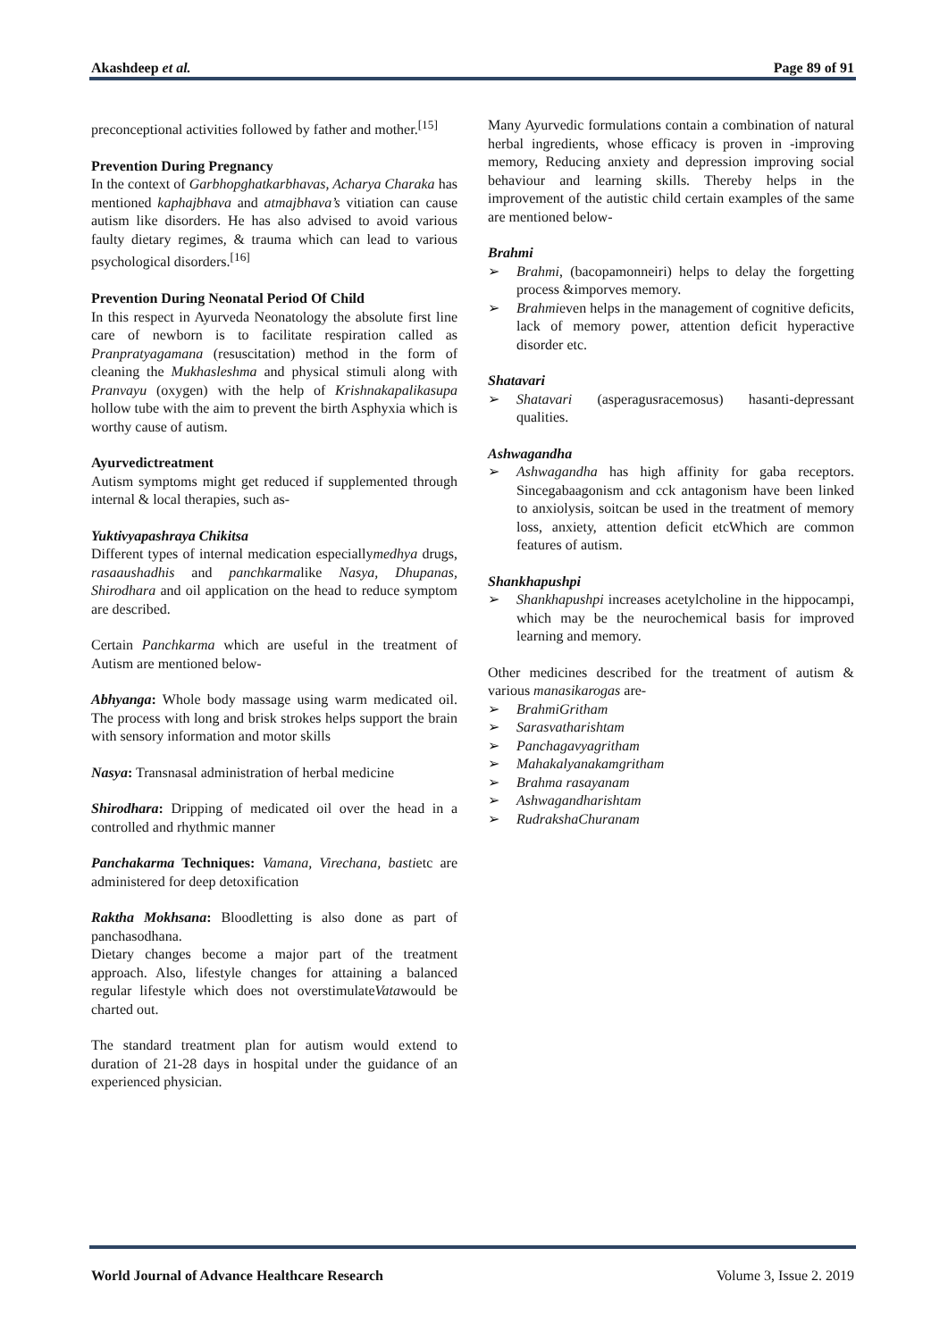Akashdeep et al. Page 89 of 91
preconceptional activities followed by father and mother.<sup>[15]</sup>
Prevention During Pregnancy
In the context of Garbhopghatkarbhavas, Acharya Charaka has mentioned kaphajbhava and atmajbhava’s vitiation can cause autism like disorders. He has also advised to avoid various faulty dietary regimes, & trauma which can lead to various psychological disorders.<sup>[16]</sup>
Prevention During Neonatal Period Of Child
In this respect in Ayurveda Neonatology the absolute first line care of newborn is to facilitate respiration called as Pranpratyagamana (resuscitation) method in the form of cleaning the Mukhasleshma and physical stimuli along with Pranvayu (oxygen) with the help of Krishnakapalikasupa hollow tube with the aim to prevent the birth Asphyxia which is worthy cause of autism.
Ayurvedictreatment
Autism symptoms might get reduced if supplemented through internal & local therapies, such as-
Yuktivyapashraya Chikitsa
Different types of internal medication especiallymedhya drugs, rasaaushadhis and panchkarmalike Nasya, Dhupanas, Shirodhara and oil application on the head to reduce symptom are described.
Certain Panchkarma which are useful in the treatment of Autism are mentioned below-
Abhyanga: Whole body massage using warm medicated oil. The process with long and brisk strokes helps support the brain with sensory information and motor skills
Nasya: Transnasal administration of herbal medicine
Shirodhara: Dripping of medicated oil over the head in a controlled and rhythmic manner
Panchakarma Techniques: Vamana, Virechana, bastietc are administered for deep detoxification
Raktha Mokhsana: Bloodletting is also done as part of panchasodhana.
Dietary changes become a major part of the treatment approach. Also, lifestyle changes for attaining a balanced regular lifestyle which does not overstimulateVatawould be charted out.
The standard treatment plan for autism would extend to duration of 21-28 days in hospital under the guidance of an experienced physician.
Many Ayurvedic formulations contain a combination of natural herbal ingredients, whose efficacy is proven in -improving memory, Reducing anxiety and depression improving social behaviour and learning skills. Thereby helps in the improvement of the autistic child certain examples of the same are mentioned below-
Brahmi
➢ Brahmi, (bacopamonneiri) helps to delay the forgetting process &imporves memory.
➢ Brahmieven helps in the management of cognitive deficits, lack of memory power, attention deficit hyperactive disorder etc.
Shatavari
➢ Shatavari (asperagusracemosus) hasanti-depressant qualities.
Ashwagandha
➢ Ashwagandha has high affinity for gaba receptors. Sincegabaagonism and cck antagonism have been linked to anxiolysis, soitcan be used in the treatment of memory loss, anxiety, attention deficit etcWhich are common features of autism.
Shankhapushpi
➢ Shankhapushpi increases acetylcholine in the hippocampi, which may be the neurochemical basis for improved learning and memory.
Other medicines described for the treatment of autism & various manasikarogas are-
➢ BrahmiGritham
➢ Sarasvatharishtam
➢ Panchagavyagritham
➢ Mahakalyanakamgritham
➢ Brahma rasayanam
➢ Ashwagandharishtam
➢ RudrakshaChuranam
World Journal of Advance Healthcare Research Volume 3, Issue 2. 2019